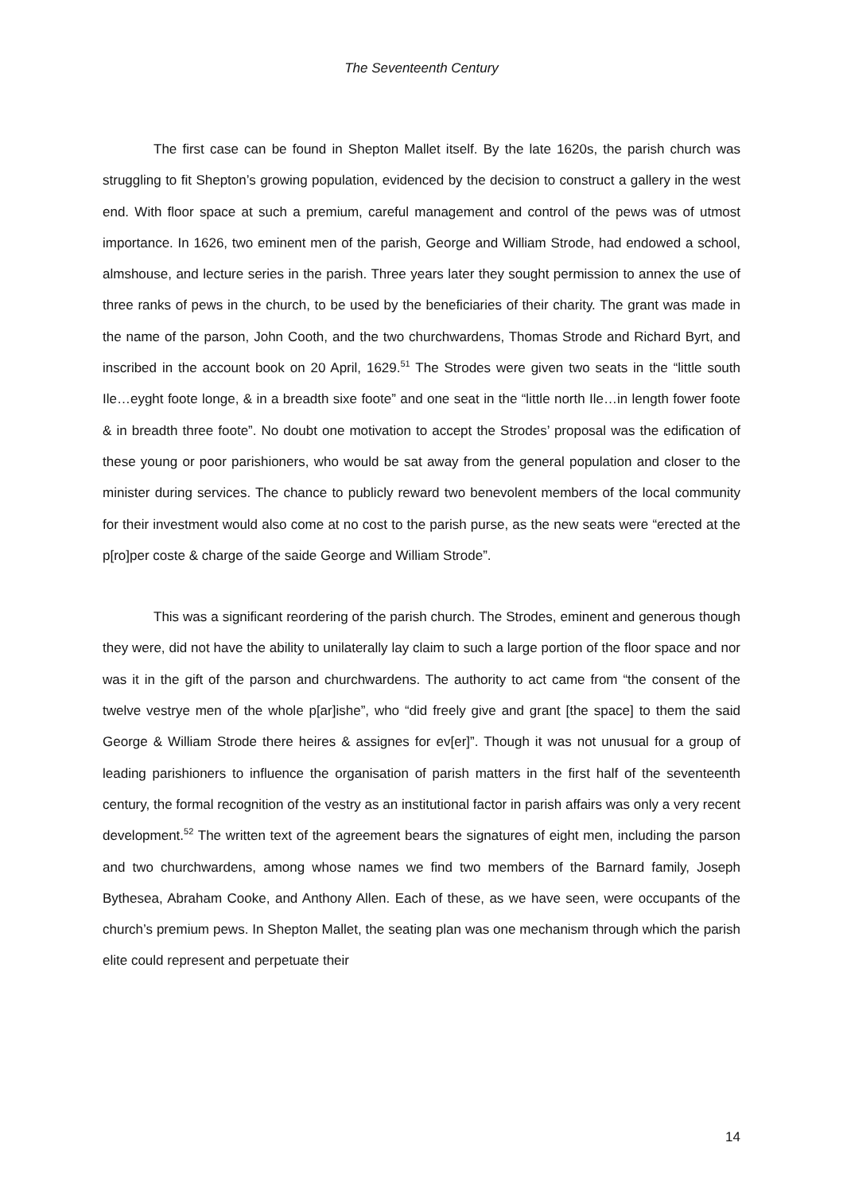The Seventeenth Century
The first case can be found in Shepton Mallet itself. By the late 1620s, the parish church was struggling to fit Shepton’s growing population, evidenced by the decision to construct a gallery in the west end. With floor space at such a premium, careful management and control of the pews was of utmost importance. In 1626, two eminent men of the parish, George and William Strode, had endowed a school, almshouse, and lecture series in the parish. Three years later they sought permission to annex the use of three ranks of pews in the church, to be used by the beneficiaries of their charity. The grant was made in the name of the parson, John Cooth, and the two churchwardens, Thomas Strode and Richard Byrt, and inscribed in the account book on 20 April, 1629.<sup>51</sup> The Strodes were given two seats in the “little south Ile…eyght foote longe, & in a breadth sixe foote” and one seat in the “little north Ile…in length fower foote & in breadth three foote”. No doubt one motivation to accept the Strodes’ proposal was the edification of these young or poor parishioners, who would be sat away from the general population and closer to the minister during services. The chance to publicly reward two benevolent members of the local community for their investment would also come at no cost to the parish purse, as the new seats were “erected at the p[ro]per coste & charge of the saide George and William Strode”.
This was a significant reordering of the parish church. The Strodes, eminent and generous though they were, did not have the ability to unilaterally lay claim to such a large portion of the floor space and nor was it in the gift of the parson and churchwardens. The authority to act came from “the consent of the twelve vestrye men of the whole p[ar]ishe”, who “did freely give and grant [the space] to them the said George & William Strode there heires & assignes for ev[er]”. Though it was not unusual for a group of leading parishioners to influence the organisation of parish matters in the first half of the seventeenth century, the formal recognition of the vestry as an institutional factor in parish affairs was only a very recent development.<sup>52</sup> The written text of the agreement bears the signatures of eight men, including the parson and two churchwardens, among whose names we find two members of the Barnard family, Joseph Bythesea, Abraham Cooke, and Anthony Allen. Each of these, as we have seen, were occupants of the church’s premium pews. In Shepton Mallet, the seating plan was one mechanism through which the parish elite could represent and perpetuate their
14